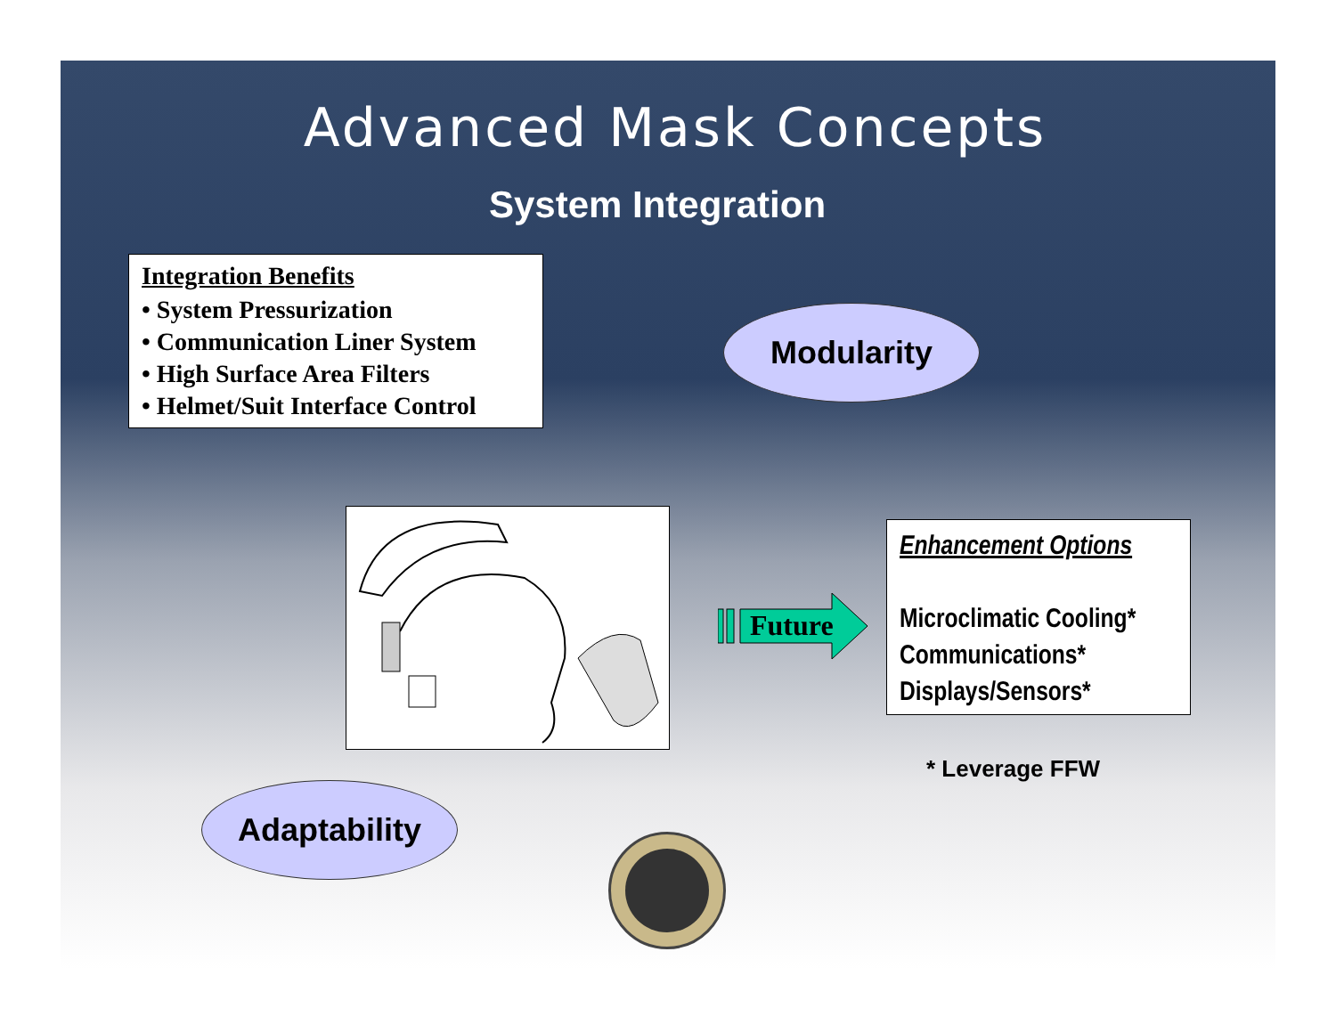Advanced Mask Concepts
System Integration
Integration Benefits
• System Pressurization
• Communication Liner System
• High Surface Area Filters
• Helmet/Suit Interface Control
Modularity
Future
Enhancement Options
Microclimatic Cooling*
Communications*
Displays/Sensors*
* Leverage FFW
Adaptability